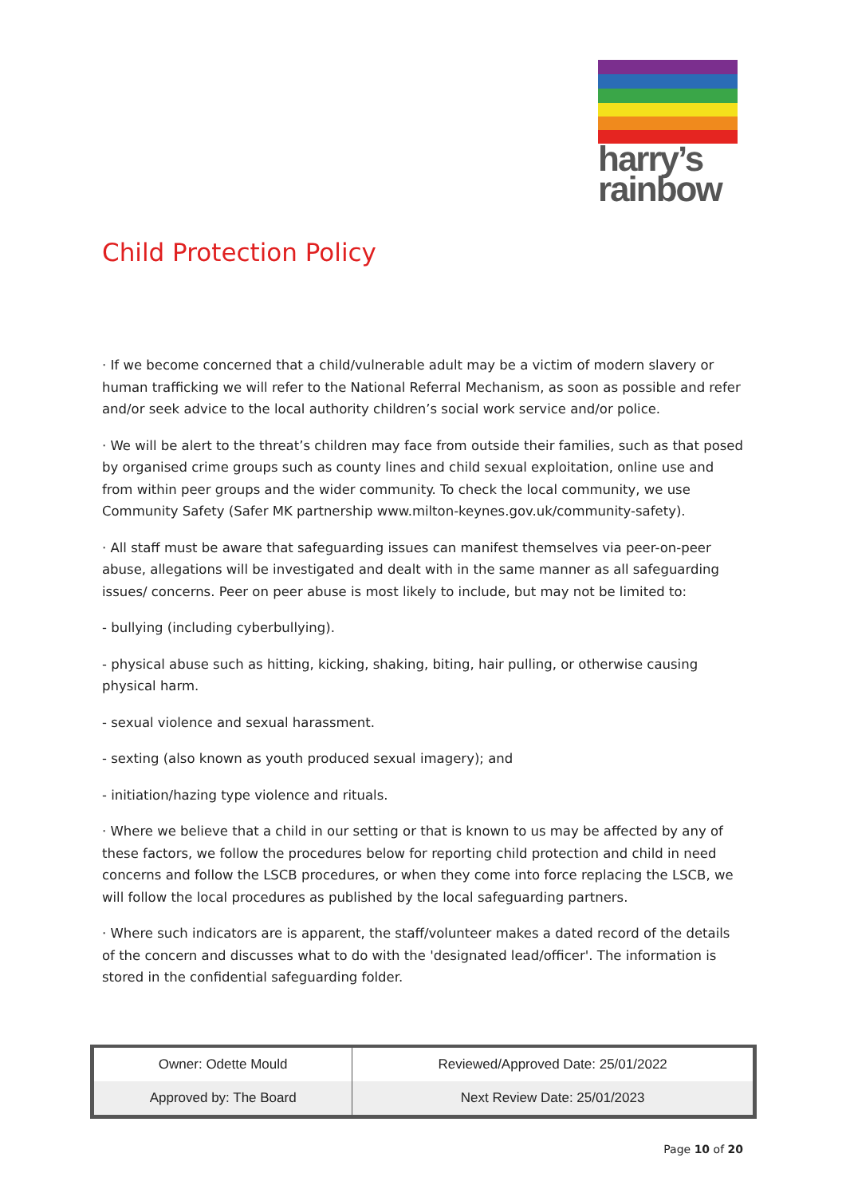harry’s
rainbow
Child Protection Policy
· If we become concerned that a child/vulnerable adult may be a victim of modern slavery or human trafficking we will refer to the National Referral Mechanism, as soon as possible and refer and/or seek advice to the local authority children’s social work service and/or police.
· We will be alert to the threat’s children may face from outside their families, such as that posed by organised crime groups such as county lines and child sexual exploitation, online use and from within peer groups and the wider community. To check the local community, we use Community Safety (Safer MK partnership www.milton-keynes.gov.uk/community-safety).
· All staff must be aware that safeguarding issues can manifest themselves via peer-on-peer abuse, allegations will be investigated and dealt with in the same manner as all safeguarding issues/ concerns. Peer on peer abuse is most likely to include, but may not be limited to:
- bullying (including cyberbullying).
- physical abuse such as hitting, kicking, shaking, biting, hair pulling, or otherwise causing physical harm.
- sexual violence and sexual harassment.
- sexting (also known as youth produced sexual imagery); and
- initiation/hazing type violence and rituals.
· Where we believe that a child in our setting or that is known to us may be affected by any of these factors, we follow the procedures below for reporting child protection and child in need concerns and follow the LSCB procedures, or when they come into force replacing the LSCB, we will follow the local procedures as published by the local safeguarding partners.
· Where such indicators are is apparent, the staff/volunteer makes a dated record of the details of the concern and discusses what to do with the 'designated lead/officer'. The information is stored in the confidential safeguarding folder.
| Owner: Odette Mould | Reviewed/Approved Date: 25/01/2022 |
| Approved by: The Board | Next Review Date: 25/01/2023 |
Page 10 of 20